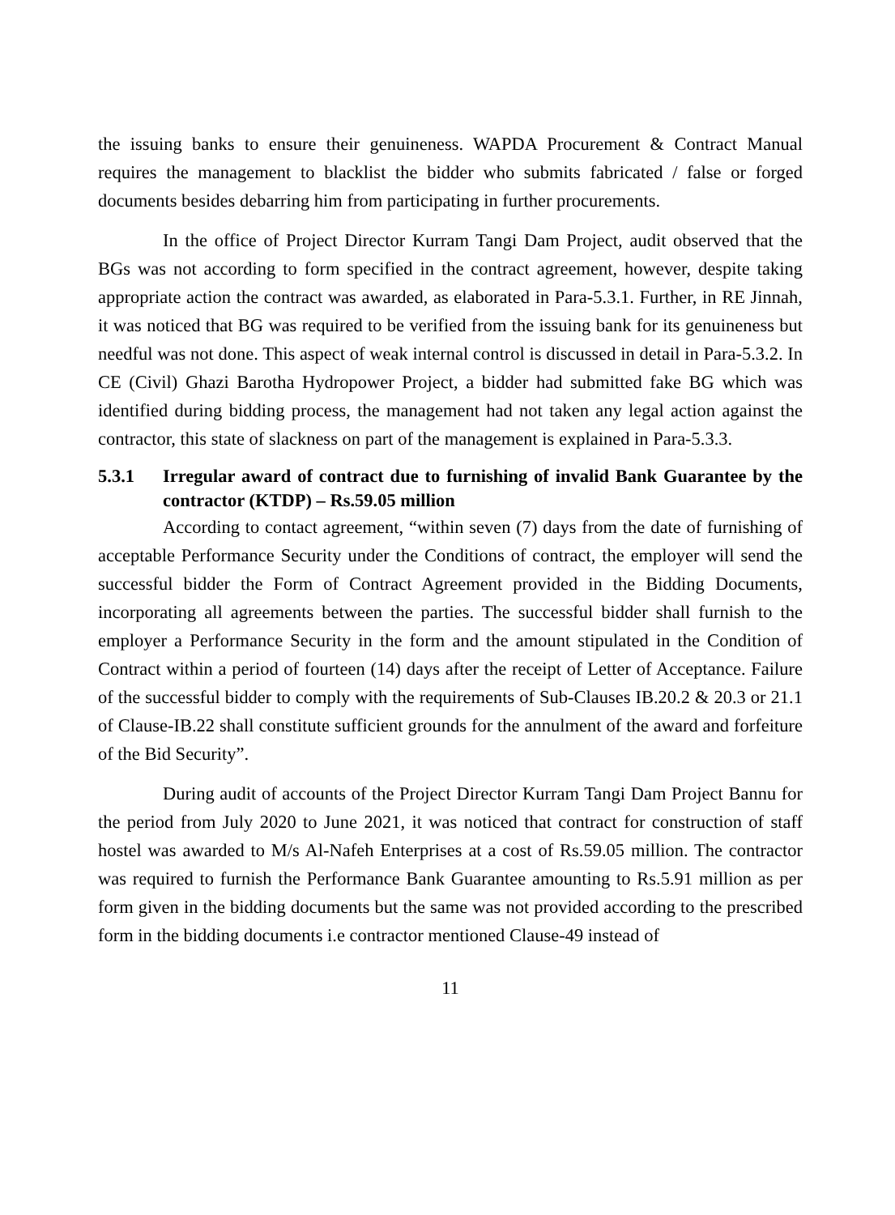the issuing banks to ensure their genuineness. WAPDA Procurement & Contract Manual requires the management to blacklist the bidder who submits fabricated / false or forged documents besides debarring him from participating in further procurements.
In the office of Project Director Kurram Tangi Dam Project, audit observed that the BGs was not according to form specified in the contract agreement, however, despite taking appropriate action the contract was awarded, as elaborated in Para-5.3.1. Further, in RE Jinnah, it was noticed that BG was required to be verified from the issuing bank for its genuineness but needful was not done. This aspect of weak internal control is discussed in detail in Para-5.3.2. In CE (Civil) Ghazi Barotha Hydropower Project, a bidder had submitted fake BG which was identified during bidding process, the management had not taken any legal action against the contractor, this state of slackness on part of the management is explained in Para-5.3.3.
5.3.1 Irregular award of contract due to furnishing of invalid Bank Guarantee by the contractor (KTDP) – Rs.59.05 million
According to contact agreement, “within seven (7) days from the date of furnishing of acceptable Performance Security under the Conditions of contract, the employer will send the successful bidder the Form of Contract Agreement provided in the Bidding Documents, incorporating all agreements between the parties. The successful bidder shall furnish to the employer a Performance Security in the form and the amount stipulated in the Condition of Contract within a period of fourteen (14) days after the receipt of Letter of Acceptance. Failure of the successful bidder to comply with the requirements of Sub-Clauses IB.20.2 & 20.3 or 21.1 of Clause-IB.22 shall constitute sufficient grounds for the annulment of the award and forfeiture of the Bid Security”.
During audit of accounts of the Project Director Kurram Tangi Dam Project Bannu for the period from July 2020 to June 2021, it was noticed that contract for construction of staff hostel was awarded to M/s Al-Nafeh Enterprises at a cost of Rs.59.05 million. The contractor was required to furnish the Performance Bank Guarantee amounting to Rs.5.91 million as per form given in the bidding documents but the same was not provided according to the prescribed form in the bidding documents i.e contractor mentioned Clause-49 instead of
11